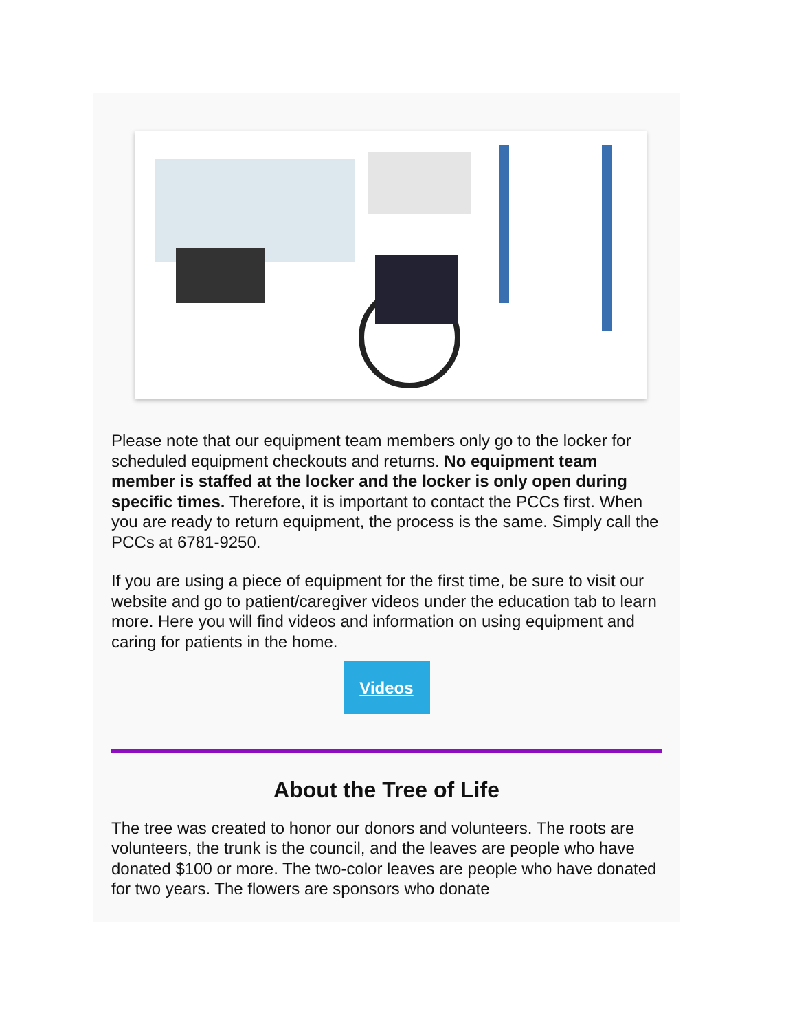Please note that our equipment team members only go to the locker for scheduled equipment checkouts and returns. No equipment team member is staffed at the locker and the locker is only open during specific times. Therefore, it is important to contact the PCCs first. When you are ready to return equipment, the process is the same. Simply call the PCCs at 6781-9250.
If you are using a piece of equipment for the first time, be sure to visit our website and go to patient/caregiver videos under the education tab to learn more. Here you will find videos and information on using equipment and caring for patients in the home.
Videos
About the Tree of Life
The tree was created to honor our donors and volunteers. The roots are volunteers, the trunk is the council, and the leaves are people who have donated $100 or more. The two-color leaves are people who have donated for two years. The flowers are sponsors who donate